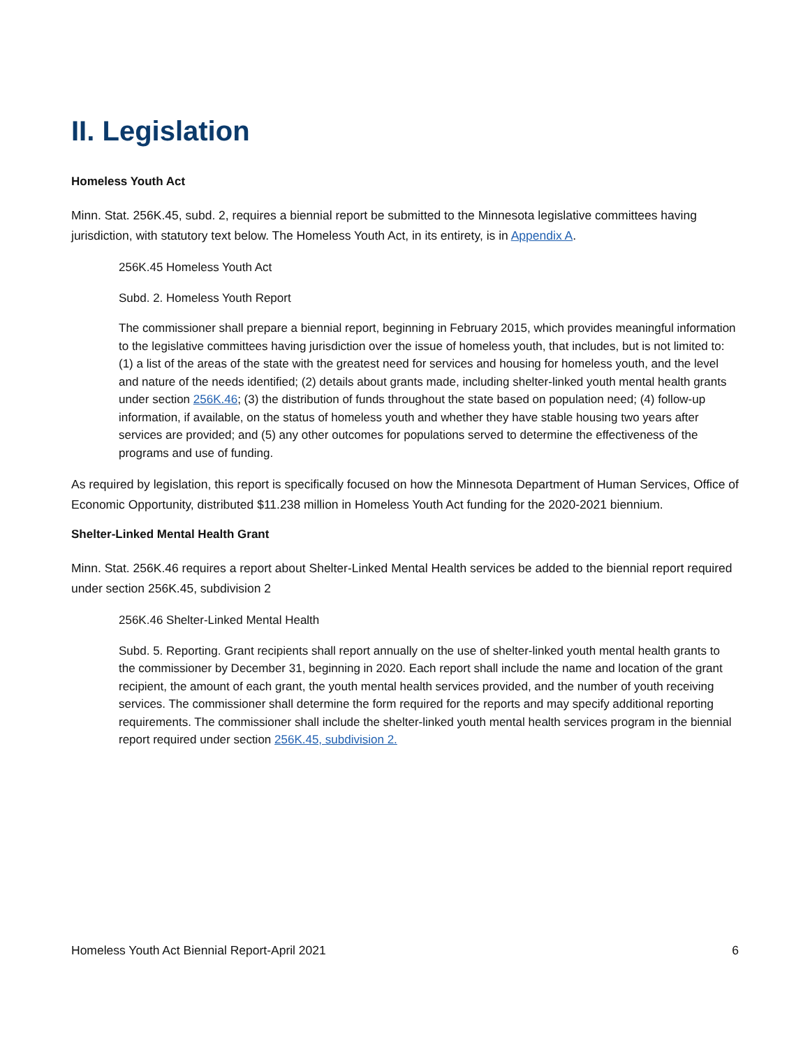II. Legislation
Homeless Youth Act
Minn. Stat. 256K.45, subd. 2, requires a biennial report be submitted to the Minnesota legislative committees having jurisdiction, with statutory text below. The Homeless Youth Act, in its entirety, is in Appendix A.
256K.45 Homeless Youth Act
Subd. 2. Homeless Youth Report
The commissioner shall prepare a biennial report, beginning in February 2015, which provides meaningful information to the legislative committees having jurisdiction over the issue of homeless youth, that includes, but is not limited to: (1) a list of the areas of the state with the greatest need for services and housing for homeless youth, and the level and nature of the needs identified; (2) details about grants made, including shelter-linked youth mental health grants under section 256K.46; (3) the distribution of funds throughout the state based on population need; (4) follow-up information, if available, on the status of homeless youth and whether they have stable housing two years after services are provided; and (5) any other outcomes for populations served to determine the effectiveness of the programs and use of funding.
As required by legislation, this report is specifically focused on how the Minnesota Department of Human Services, Office of Economic Opportunity, distributed $11.238 million in Homeless Youth Act funding for the 2020-2021 biennium.
Shelter-Linked Mental Health Grant
Minn. Stat. 256K.46 requires a report about Shelter-Linked Mental Health services be added to the biennial report required under section 256K.45, subdivision 2
256K.46 Shelter-Linked Mental Health
Subd. 5. Reporting. Grant recipients shall report annually on the use of shelter-linked youth mental health grants to the commissioner by December 31, beginning in 2020. Each report shall include the name and location of the grant recipient, the amount of each grant, the youth mental health services provided, and the number of youth receiving services. The commissioner shall determine the form required for the reports and may specify additional reporting requirements. The commissioner shall include the shelter-linked youth mental health services program in the biennial report required under section 256K.45, subdivision 2.
Homeless Youth Act Biennial Report-April 2021 6